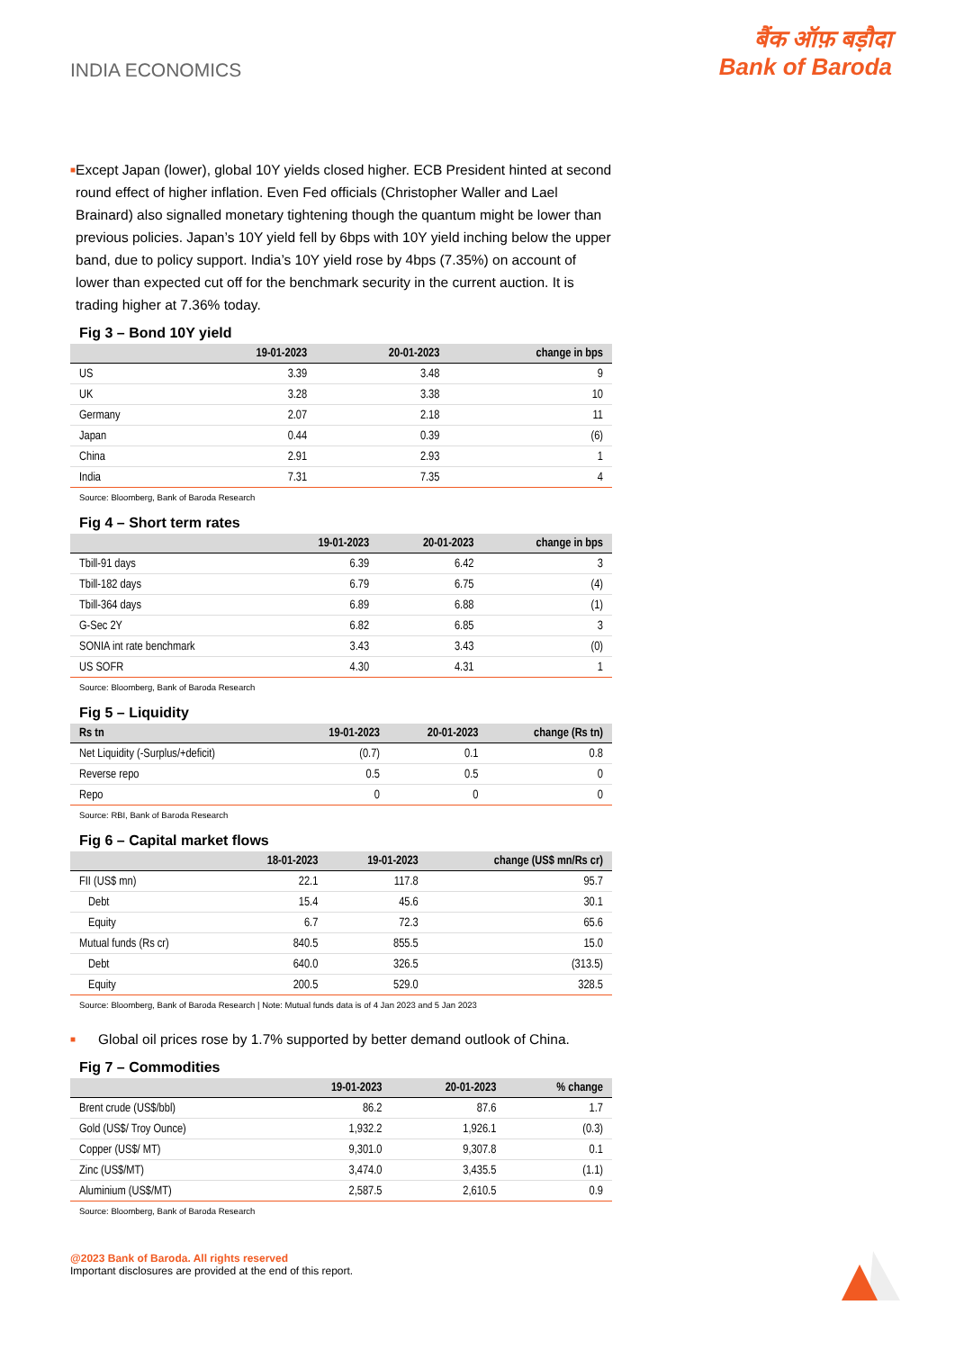INDIA ECONOMICS
बैंक ऑफ़ बड़ौदा
Bank of Baroda
■
Except Japan (lower), global 10Y yields closed higher. ECB President hinted at second round effect of higher inflation. Even Fed officials (Christopher Waller and Lael Brainard) also signalled monetary tightening though the quantum might be lower than previous policies. Japan’s 10Y yield fell by 6bps with 10Y yield inching below the upper band, due to policy support. India’s 10Y yield rose by 4bps (7.35%) on account of lower than expected cut off for the benchmark security in the current auction. It is trading higher at 7.36% today.
Fig 3 – Bond 10Y yield
| | 19-01-2023 | 20-01-2023 | change in bps |
| --- | --- | --- | --- |
| US | 3.39 | 3.48 | 9 |
| UK | 3.28 | 3.38 | 10 |
| Germany | 2.07 | 2.18 | 11 |
| Japan | 0.44 | 0.39 | (6) |
| China | 2.91 | 2.93 | 1 |
| India | 7.31 | 7.35 | 4 |
Source: Bloomberg, Bank of Baroda Research
Fig 4 – Short term rates
| | 19-01-2023 | 20-01-2023 | change in bps |
| --- | --- | --- | --- |
| Tbill-91 days | 6.39 | 6.42 | 3 |
| Tbill-182 days | 6.79 | 6.75 | (4) |
| Tbill-364 days | 6.89 | 6.88 | (1) |
| G-Sec 2Y | 6.82 | 6.85 | 3 |
| SONIA int rate benchmark | 3.43 | 3.43 | (0) |
| US SOFR | 4.30 | 4.31 | 1 |
Source: Bloomberg, Bank of Baroda Research
Fig 5 – Liquidity
| Rs tn | 19-01-2023 | 20-01-2023 | change (Rs tn) |
| --- | --- | --- | --- |
| Net Liquidity (-Surplus/+deficit) | (0.7) | 0.1 | 0.8 |
| Reverse repo | 0.5 | 0.5 | 0 |
| Repo | 0 | 0 | 0 |
Source: RBI, Bank of Baroda Research
Fig 6 – Capital market flows
| | 18-01-2023 | 19-01-2023 | change (US$ mn/Rs cr) |
| --- | --- | --- | --- |
| FII (US$ mn) | 22.1 | 117.8 | 95.7 |
| Debt | 15.4 | 45.6 | 30.1 |
| Equity | 6.7 | 72.3 | 65.6 |
| Mutual funds (Rs cr) | 840.5 | 855.5 | 15.0 |
| Debt | 640.0 | 326.5 | (313.5) |
| Equity | 200.5 | 529.0 | 328.5 |
Source: Bloomberg, Bank of Baroda Research | Note: Mutual funds data is of 4 Jan 2023 and 5 Jan 2023
■
Global oil prices rose by 1.7% supported by better demand outlook of China.
Fig 7 – Commodities
| | 19-01-2023 | 20-01-2023 | % change |
| --- | --- | --- | --- |
| Brent crude (US$/bbl) | 86.2 | 87.6 | 1.7 |
| Gold (US$/ Troy Ounce) | 1,932.2 | 1,926.1 | (0.3) |
| Copper (US$/ MT) | 9,301.0 | 9,307.8 | 0.1 |
| Zinc (US$/MT) | 3,474.0 | 3,435.5 | (1.1) |
| Aluminium (US$/MT) | 2,587.5 | 2,610.5 | 0.9 |
Source: Bloomberg, Bank of Baroda Research
@2023 Bank of Baroda. All rights reserved
Important disclosures are provided at the end of this report.